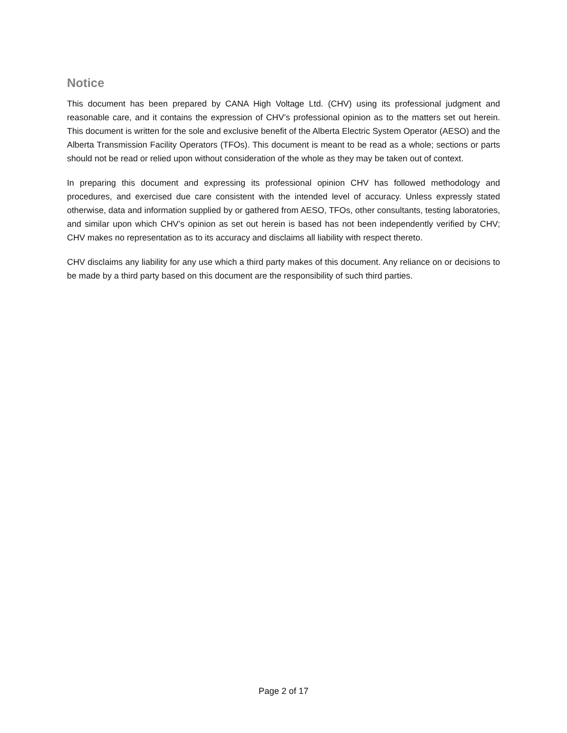Notice
This document has been prepared by CANA High Voltage Ltd. (CHV) using its professional judgment and reasonable care, and it contains the expression of CHV’s professional opinion as to the matters set out herein. This document is written for the sole and exclusive benefit of the Alberta Electric System Operator (AESO) and the Alberta Transmission Facility Operators (TFOs). This document is meant to be read as a whole; sections or parts should not be read or relied upon without consideration of the whole as they may be taken out of context.
In preparing this document and expressing its professional opinion CHV has followed methodology and procedures, and exercised due care consistent with the intended level of accuracy. Unless expressly stated otherwise, data and information supplied by or gathered from AESO, TFOs, other consultants, testing laboratories, and similar upon which CHV’s opinion as set out herein is based has not been independently verified by CHV; CHV makes no representation as to its accuracy and disclaims all liability with respect thereto.
CHV disclaims any liability for any use which a third party makes of this document. Any reliance on or decisions to be made by a third party based on this document are the responsibility of such third parties.
Page 2 of 17